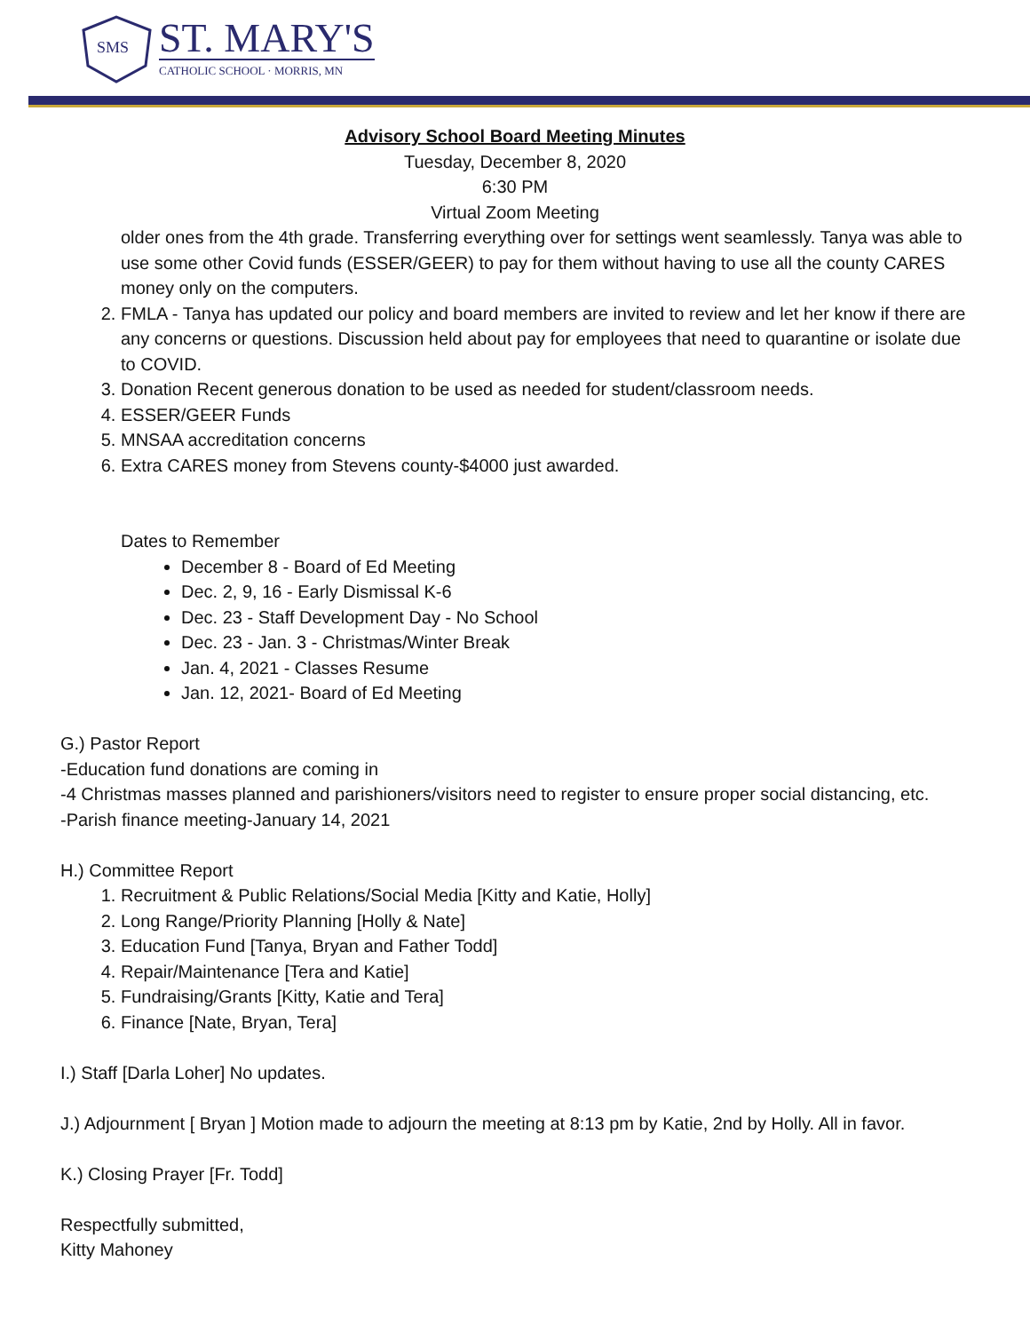SMS
ST. MARY'S
CATHOLIC SCHOOL · MORRIS, MN
Advisory School Board Meeting Minutes
Tuesday, December 8, 2020
6:30 PM
Virtual Zoom Meeting
older ones from the 4th grade. Transferring everything over for settings went seamlessly. Tanya was able to use some other Covid funds (ESSER/GEER) to pay for them without having to use all the county CARES money only on the computers.
2. FMLA - Tanya has updated our policy and board members are invited to review and let her know if there are any concerns or questions. Discussion held about pay for employees that need to quarantine or isolate due to COVID.
3. Donation Recent generous donation to be used as needed for student/classroom needs.
4. ESSER/GEER Funds
5. MNSAA accreditation concerns
6. Extra CARES money from Stevens county-$4000 just awarded.
Dates to Remember
December 8 - Board of Ed Meeting
Dec. 2, 9, 16 - Early Dismissal K-6
Dec. 23 - Staff Development Day - No School
Dec. 23 - Jan. 3 - Christmas/Winter Break
Jan. 4, 2021 - Classes Resume
Jan. 12, 2021- Board of Ed Meeting
G.) Pastor Report
-Education fund donations are coming in
-4 Christmas masses planned and parishioners/visitors need to register to ensure proper social distancing, etc.
-Parish finance meeting-January 14, 2021
H.) Committee Report
1. Recruitment & Public Relations/Social Media [Kitty and Katie, Holly]
2. Long Range/Priority Planning [Holly & Nate]
3. Education Fund [Tanya, Bryan and Father Todd]
4. Repair/Maintenance [Tera and Katie]
5. Fundraising/Grants [Kitty, Katie and Tera]
6. Finance [Nate, Bryan, Tera]
I.) Staff [Darla Loher] No updates.
J.) Adjournment [ Bryan ] Motion made to adjourn the meeting at 8:13 pm by Katie, 2nd by Holly. All in favor.
K.) Closing Prayer [Fr. Todd]
Respectfully submitted,
Kitty Mahoney